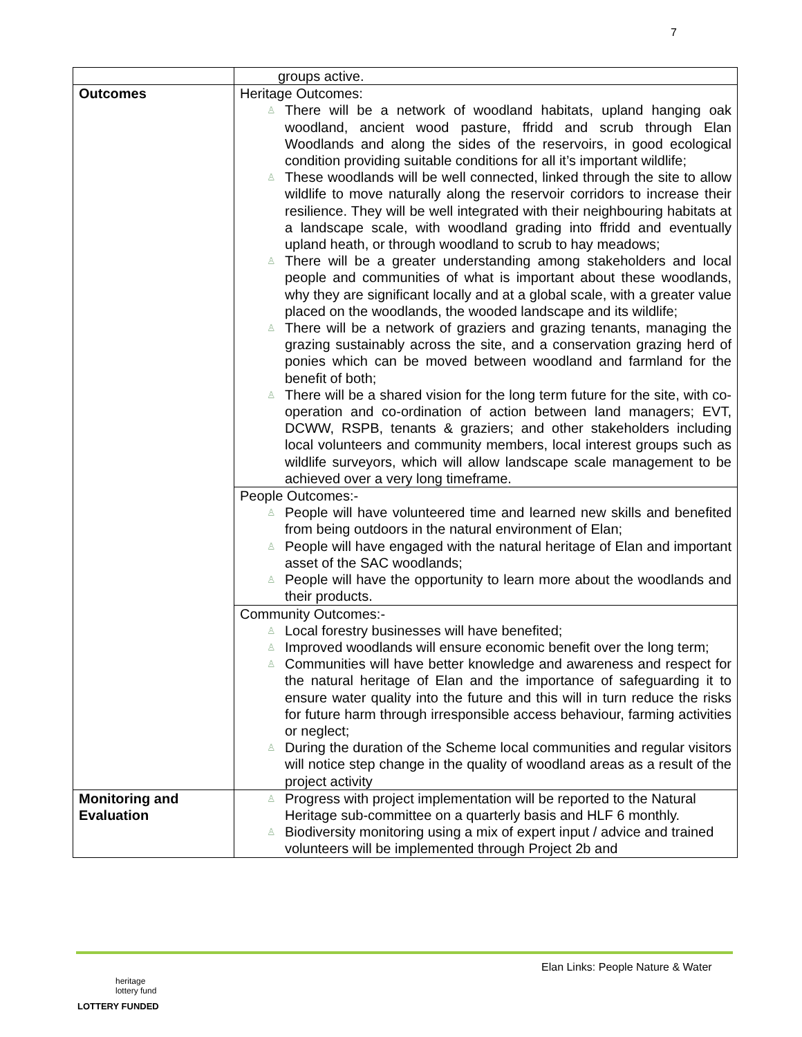7
| | groups active. |
| Outcomes | Heritage Outcomes: ♙ There will be a network of woodland habitats, upland hanging oak woodland, ancient wood pasture, ffridd and scrub through Elan Woodlands and along the sides of the reservoirs, in good ecological condition providing suitable conditions for all it’s important wildlife; ♙ These woodlands will be well connected, linked through the site to allow wildlife to move naturally along the reservoir corridors to increase their resilience. They will be well integrated with their neighbouring habitats at a landscape scale, with woodland grading into ffridd and eventually upland heath, or through woodland to scrub to hay meadows; ♙ There will be a greater understanding among stakeholders and local people and communities of what is important about these woodlands, why they are significant locally and at a global scale, with a greater value placed on the woodlands, the wooded landscape and its wildlife; ♙ There will be a network of graziers and grazing tenants, managing the grazing sustainably across the site, and a conservation grazing herd of ponies which can be moved between woodland and farmland for the benefit of both; ♙ There will be a shared vision for the long term future for the site, with co-operation and co-ordination of action between land managers; EVT, DCWW, RSPB, tenants & graziers; and other stakeholders including local volunteers and community members, local interest groups such as wildlife surveyors, which will allow landscape scale management to be achieved over a very long timeframe. |
| | People Outcomes:- ♙ People will have volunteered time and learned new skills and benefited from being outdoors in the natural environment of Elan; ♙ People will have engaged with the natural heritage of Elan and important asset of the SAC woodlands; ♙ People will have the opportunity to learn more about the woodlands and their products. |
| | Community Outcomes:- ♙ Local forestry businesses will have benefited; ♙ Improved woodlands will ensure economic benefit over the long term; ♙ Communities will have better knowledge and awareness and respect for the natural heritage of Elan and the importance of safeguarding it to ensure water quality into the future and this will in turn reduce the risks for future harm through irresponsible access behaviour, farming activities or neglect; ♙ During the duration of the Scheme local communities and regular visitors will notice step change in the quality of woodland areas as a result of the project activity |
| Monitoring and Evaluation | ♙ Progress with project implementation will be reported to the Natural Heritage sub-committee on a quarterly basis and HLF 6 monthly. ♙ Biodiversity monitoring using a mix of expert input / advice and trained volunteers will be implemented through Project 2b and |
Elan Links: People Nature & Water
heritage
lottery fund
LOTTERY FUNDED